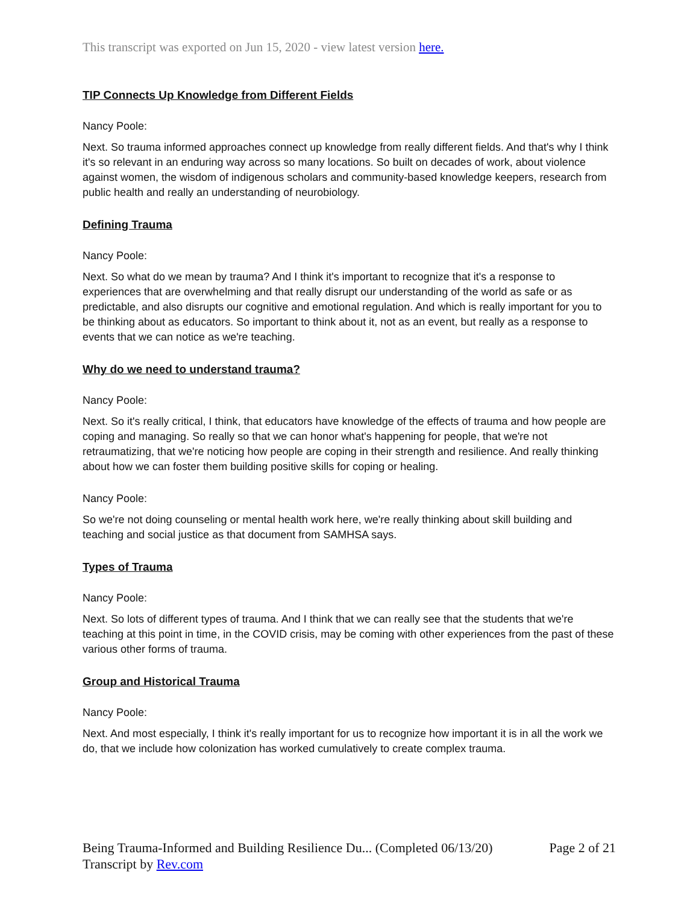This transcript was exported on Jun 15, 2020 - view latest version here.
TIP Connects Up Knowledge from Different Fields
Nancy Poole:
Next. So trauma informed approaches connect up knowledge from really different fields. And that's why I think it's so relevant in an enduring way across so many locations. So built on decades of work, about violence against women, the wisdom of indigenous scholars and community-based knowledge keepers, research from public health and really an understanding of neurobiology.
Defining Trauma
Nancy Poole:
Next. So what do we mean by trauma? And I think it's important to recognize that it's a response to experiences that are overwhelming and that really disrupt our understanding of the world as safe or as predictable, and also disrupts our cognitive and emotional regulation. And which is really important for you to be thinking about as educators. So important to think about it, not as an event, but really as a response to events that we can notice as we're teaching.
Why do we need to understand trauma?
Nancy Poole:
Next. So it's really critical, I think, that educators have knowledge of the effects of trauma and how people are coping and managing. So really so that we can honor what's happening for people, that we're not retraumatizing, that we're noticing how people are coping in their strength and resilience. And really thinking about how we can foster them building positive skills for coping or healing.
Nancy Poole:
So we're not doing counseling or mental health work here, we're really thinking about skill building and teaching and social justice as that document from SAMHSA says.
Types of Trauma
Nancy Poole:
Next. So lots of different types of trauma. And I think that we can really see that the students that we're teaching at this point in time, in the COVID crisis, may be coming with other experiences from the past of these various other forms of trauma.
Group and Historical Trauma
Nancy Poole:
Next. And most especially, I think it's really important for us to recognize how important it is in all the work we do, that we include how colonization has worked cumulatively to create complex trauma.
Being Trauma-Informed and Building Resilience Du... (Completed 06/13/20) Page 2 of 21
Transcript by Rev.com